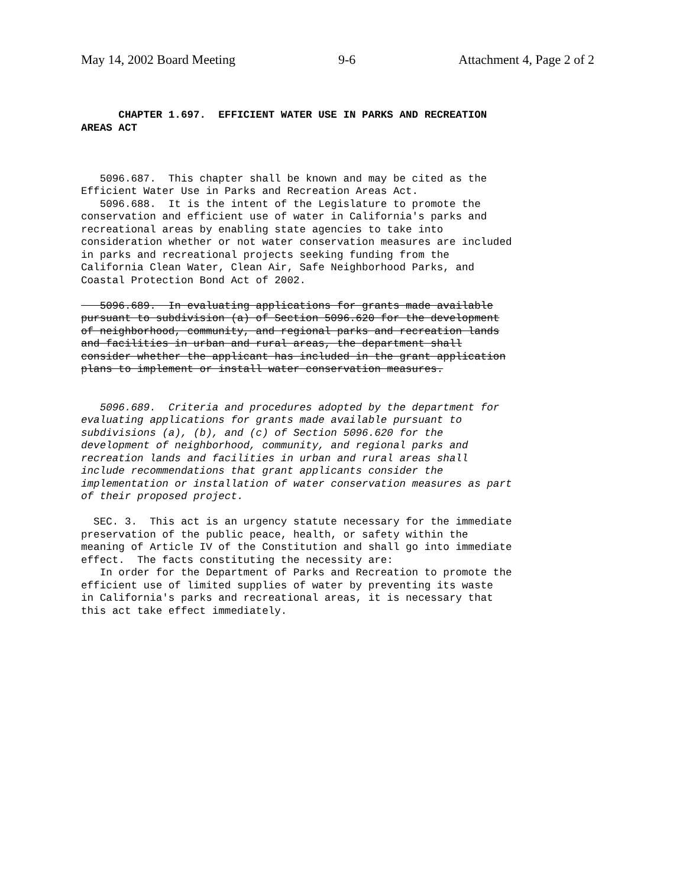May 14, 2002 Board Meeting 9-6 Attachment 4, Page 2 of 2
CHAPTER 1.697. EFFICIENT WATER USE IN PARKS AND RECREATION AREAS ACT
5096.687. This chapter shall be known and may be cited as the Efficient Water Use in Parks and Recreation Areas Act. 5096.688. It is the intent of the Legislature to promote the conservation and efficient use of water in California's parks and recreational areas by enabling state agencies to take into consideration whether or not water conservation measures are included in parks and recreational projects seeking funding from the California Clean Water, Clean Air, Safe Neighborhood Parks, and Coastal Protection Bond Act of 2002.
5096.689. In evaluating applications for grants made available pursuant to subdivision (a) of Section 5096.620 for the development of neighborhood, community, and regional parks and recreation lands and facilities in urban and rural areas, the department shall consider whether the applicant has included in the grant application plans to implement or install water conservation measures.
5096.689. Criteria and procedures adopted by the department for evaluating applications for grants made available pursuant to subdivisions (a), (b), and (c) of Section 5096.620 for the development of neighborhood, community, and regional parks and recreation lands and facilities in urban and rural areas shall include recommendations that grant applicants consider the implementation or installation of water conservation measures as part of their proposed project.
SEC. 3. This act is an urgency statute necessary for the immediate preservation of the public peace, health, or safety within the meaning of Article IV of the Constitution and shall go into immediate effect. The facts constituting the necessity are: In order for the Department of Parks and Recreation to promote the efficient use of limited supplies of water by preventing its waste in California's parks and recreational areas, it is necessary that this act take effect immediately.